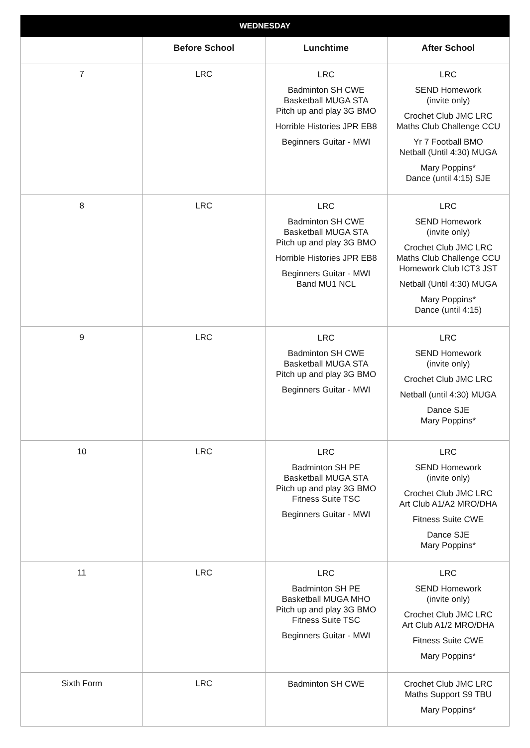| WEDNESDAY | | | |
| --- | --- | --- | --- |
| | Before School | Lunchtime | After School |
| 7 | LRC | LRC Badminton SH CWE Basketball MUGA STA Pitch up and play 3G BMO Horrible Histories JPR EB8 Beginners Guitar - MWI | LRC SEND Homework (invite only) Crochet Club JMC LRC Maths Club Challenge CCU Yr 7 Football BMO Netball (Until 4:30) MUGA Mary Poppins* Dance (until 4:15) SJE |
| 8 | LRC | LRC Badminton SH CWE Basketball MUGA STA Pitch up and play 3G BMO Horrible Histories JPR EB8 Beginners Guitar - MWI Band MU1 NCL | LRC SEND Homework (invite only) Crochet Club JMC LRC Maths Club Challenge CCU Homework Club ICT3 JST Netball (Until 4:30) MUGA Mary Poppins* Dance (until 4:15) |
| 9 | LRC | LRC Badminton SH CWE Basketball MUGA STA Pitch up and play 3G BMO Beginners Guitar - MWI | LRC SEND Homework (invite only) Crochet Club JMC LRC Netball (until 4:30) MUGA Dance SJE Mary Poppins* |
| 10 | LRC | LRC Badminton SH PE Basketball MUGA STA Pitch up and play 3G BMO Fitness Suite TSC Beginners Guitar - MWI | LRC SEND Homework (invite only) Crochet Club JMC LRC Art Club A1/A2 MRO/DHA Fitness Suite CWE Dance SJE Mary Poppins* |
| 11 | LRC | LRC Badminton SH PE Basketball MUGA MHO Pitch up and play 3G BMO Fitness Suite TSC Beginners Guitar - MWI | LRC SEND Homework (invite only) Crochet Club JMC LRC Art Club A1/2 MRO/DHA Fitness Suite CWE Mary Poppins* |
| Sixth Form | LRC | Badminton SH CWE | Crochet Club JMC LRC Maths Support S9 TBU Mary Poppins* |